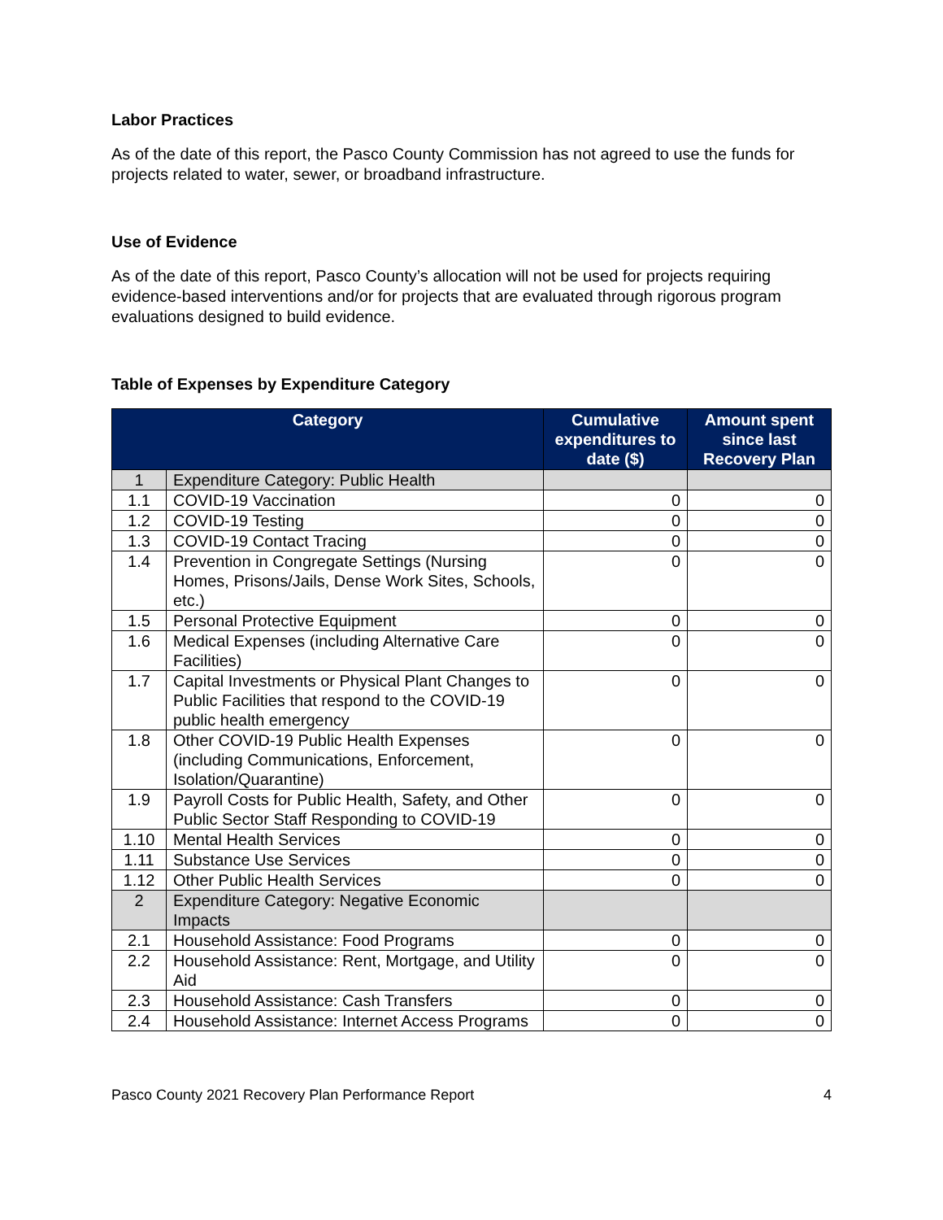Labor Practices
As of the date of this report, the Pasco County Commission has not agreed to use the funds for projects related to water, sewer, or broadband infrastructure.
Use of Evidence
As of the date of this report, Pasco County’s allocation will not be used for projects requiring evidence-based interventions and/or for projects that are evaluated through rigorous program evaluations designed to build evidence.
Table of Expenses by Expenditure Category
| Category | | Cumulative expenditures to date ($) | Amount spent since last Recovery Plan |
| --- | --- | --- | --- |
| 1 | Expenditure Category: Public Health | | |
| 1.1 | COVID-19 Vaccination | 0 | 0 |
| 1.2 | COVID-19 Testing | 0 | 0 |
| 1.3 | COVID-19 Contact Tracing | 0 | 0 |
| 1.4 | Prevention in Congregate Settings (Nursing Homes, Prisons/Jails, Dense Work Sites, Schools, etc.) | 0 | 0 |
| 1.5 | Personal Protective Equipment | 0 | 0 |
| 1.6 | Medical Expenses (including Alternative Care Facilities) | 0 | 0 |
| 1.7 | Capital Investments or Physical Plant Changes to Public Facilities that respond to the COVID-19 public health emergency | 0 | 0 |
| 1.8 | Other COVID-19 Public Health Expenses (including Communications, Enforcement, Isolation/Quarantine) | 0 | 0 |
| 1.9 | Payroll Costs for Public Health, Safety, and Other Public Sector Staff Responding to COVID-19 | 0 | 0 |
| 1.10 | Mental Health Services | 0 | 0 |
| 1.11 | Substance Use Services | 0 | 0 |
| 1.12 | Other Public Health Services | 0 | 0 |
| 2 | Expenditure Category: Negative Economic Impacts | | |
| 2.1 | Household Assistance: Food Programs | 0 | 0 |
| 2.2 | Household Assistance: Rent, Mortgage, and Utility Aid | 0 | 0 |
| 2.3 | Household Assistance: Cash Transfers | 0 | 0 |
| 2.4 | Household Assistance: Internet Access Programs | 0 | 0 |
Pasco County 2021 Recovery Plan Performance Report 4